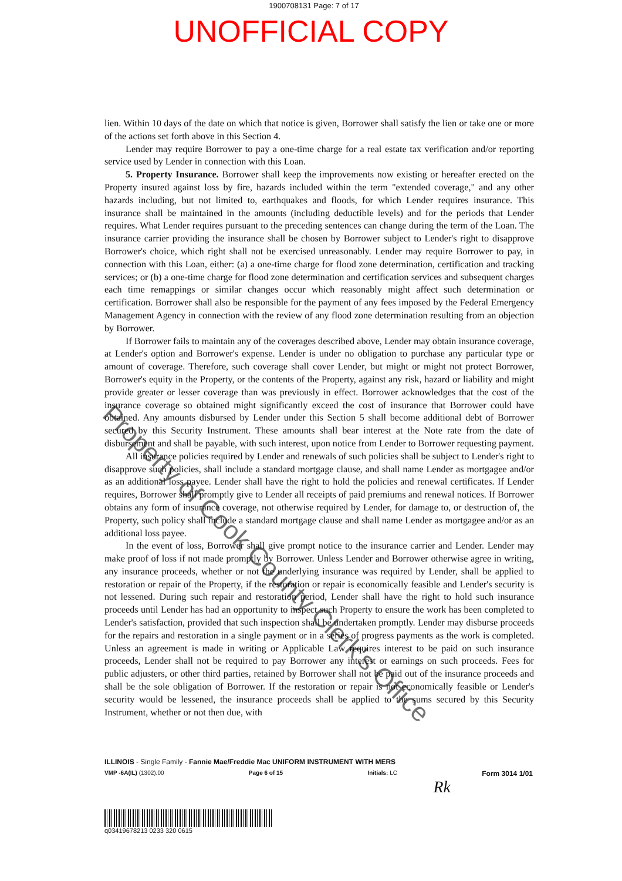1900708131 Page: 7 of 17
UNOFFICIAL COPY
lien. Within 10 days of the date on which that notice is given, Borrower shall satisfy the lien or take one or more of the actions set forth above in this Section 4.
Lender may require Borrower to pay a one-time charge for a real estate tax verification and/or reporting service used by Lender in connection with this Loan.
5. Property Insurance. Borrower shall keep the improvements now existing or hereafter erected on the Property insured against loss by fire, hazards included within the term "extended coverage," and any other hazards including, but not limited to, earthquakes and floods, for which Lender requires insurance. This insurance shall be maintained in the amounts (including deductible levels) and for the periods that Lender requires. What Lender requires pursuant to the preceding sentences can change during the term of the Loan. The insurance carrier providing the insurance shall be chosen by Borrower subject to Lender's right to disapprove Borrower's choice, which right shall not be exercised unreasonably. Lender may require Borrower to pay, in connection with this Loan, either: (a) a one-time charge for flood zone determination, certification and tracking services; or (b) a one-time charge for flood zone determination and certification services and subsequent charges each time remappings or similar changes occur which reasonably might affect such determination or certification. Borrower shall also be responsible for the payment of any fees imposed by the Federal Emergency Management Agency in connection with the review of any flood zone determination resulting from an objection by Borrower.
If Borrower fails to maintain any of the coverages described above, Lender may obtain insurance coverage, at Lender's option and Borrower's expense. Lender is under no obligation to purchase any particular type or amount of coverage. Therefore, such coverage shall cover Lender, but might or might not protect Borrower, Borrower's equity in the Property, or the contents of the Property, against any risk, hazard or liability and might provide greater or lesser coverage than was previously in effect. Borrower acknowledges that the cost of the insurance coverage so obtained might significantly exceed the cost of insurance that Borrower could have obtained. Any amounts disbursed by Lender under this Section 5 shall become additional debt of Borrower secured by this Security Instrument. These amounts shall bear interest at the Note rate from the date of disbursement and shall be payable, with such interest, upon notice from Lender to Borrower requesting payment.
All insurance policies required by Lender and renewals of such policies shall be subject to Lender's right to disapprove such policies, shall include a standard mortgage clause, and shall name Lender as mortgagee and/or as an additional loss payee. Lender shall have the right to hold the policies and renewal certificates. If Lender requires, Borrower shall promptly give to Lender all receipts of paid premiums and renewal notices. If Borrower obtains any form of insurance coverage, not otherwise required by Lender, for damage to, or destruction of, the Property, such policy shall include a standard mortgage clause and shall name Lender as mortgagee and/or as an additional loss payee.
In the event of loss, Borrower shall give prompt notice to the insurance carrier and Lender. Lender may make proof of loss if not made promptly by Borrower. Unless Lender and Borrower otherwise agree in writing, any insurance proceeds, whether or not the underlying insurance was required by Lender, shall be applied to restoration or repair of the Property, if the restoration or repair is economically feasible and Lender's security is not lessened. During such repair and restoration period, Lender shall have the right to hold such insurance proceeds until Lender has had an opportunity to inspect such Property to ensure the work has been completed to Lender's satisfaction, provided that such inspection shall be undertaken promptly. Lender may disburse proceeds for the repairs and restoration in a single payment or in a series of progress payments as the work is completed. Unless an agreement is made in writing or Applicable Law requires interest to be paid on such insurance proceeds, Lender shall not be required to pay Borrower any interest or earnings on such proceeds. Fees for public adjusters, or other third parties, retained by Borrower shall not be paid out of the insurance proceeds and shall be the sole obligation of Borrower. If the restoration or repair is not economically feasible or Lender's security would be lessened, the insurance proceeds shall be applied to the sums secured by this Security Instrument, whether or not then due, with
Property of Cook County Clerk's Office
ILLINOIS - Single Family - Fannie Mae/Freddie Mac UNIFORM INSTRUMENT WITH MERS
VMP -6A(IL) (1302).00 Page 6 of 15 Initials: LC Form 3014 1/01
Rk
q03419678213 0233 320 0615